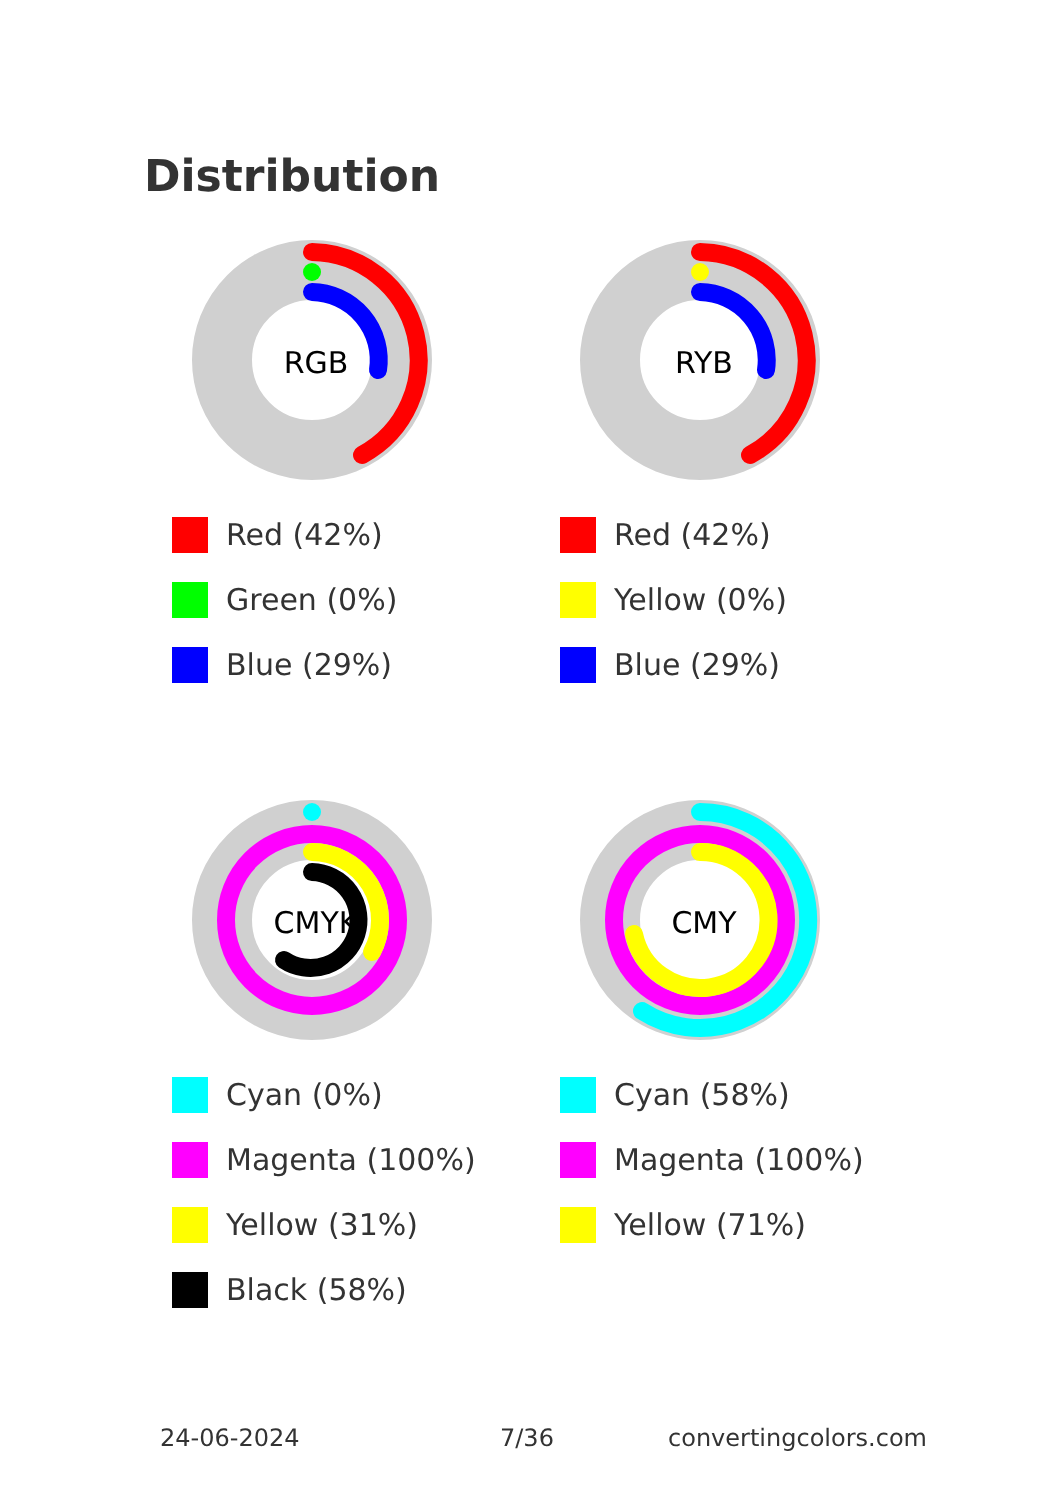Distribution
RGB
Red (42%)
Green (0%)
Blue (29%)
RYB
Red (42%)
Yellow (0%)
Blue (29%)
CMYK
Cyan (0%)
Magenta (100%)
Yellow (31%)
Black (58%)
CMY
Cyan (58%)
Magenta (100%)
Yellow (71%)
24-06-2024 7/36 convertingcolors.com